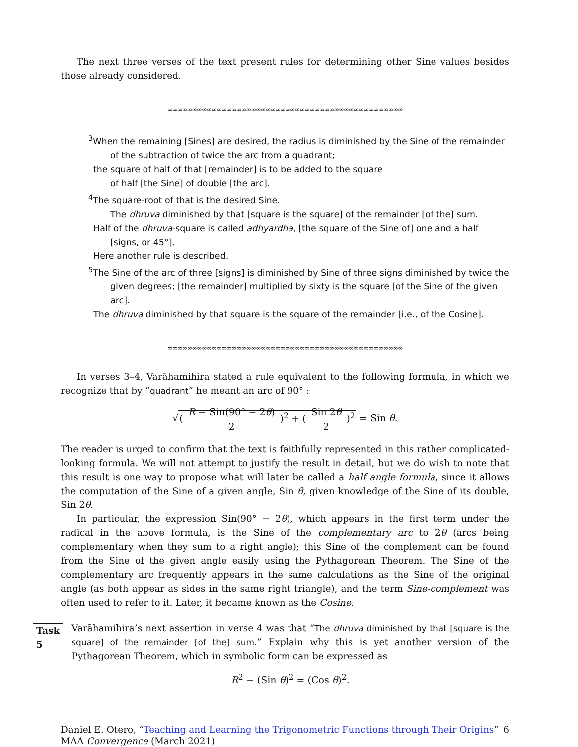The next three verses of the text present rules for determining other Sine values besides those already considered.
∞∞∞∞∞∞∞∞∞∞∞∞∞∞∞∞∞∞∞∞∞∞∞∞∞∞∞∞∞∞∞∞∞∞∞∞∞∞∞∞∞∞∞∞∞∞∞∞
<sup>3</sup> When the remaining [Sines] are desired, the radius is diminished by the Sine of the remainder
of the subtraction of twice the arc from a quadrant;
the square of half of that [remainder] is to be added to the square
of half [the Sine] of double [the arc].
<sup>4</sup> The square-root of that is the desired Sine.
The dhruva diminished by that [square is the square] of the remainder [of the] sum.
Half of the dhruva-square is called adhyardha, [the square of the Sine of] one and a half
[signs, or 45°].
Here another rule is described.
<sup>5</sup> The Sine of the arc of three [signs] is diminished by Sine of three signs diminished by twice the
given degrees; [the remainder] multiplied by sixty is the square [of the Sine of the given arc].
The dhruva diminished by that square is the square of the remainder [i.e., of the Cosine].
∞∞∞∞∞∞∞∞∞∞∞∞∞∞∞∞∞∞∞∞∞∞∞∞∞∞∞∞∞∞∞∞∞∞∞∞∞∞∞∞∞∞∞∞∞∞∞∞
In verses 3–4, Varāhamihira stated a rule equivalent to the following formula, in which we recognize that by “quadrant” he meant an arc of 90° :
√( R − Sin(90° − 2θ) 2 )<sup>2</sup> + ( Sin 2θ 2 )<sup>2</sup> = Sin θ.
The reader is urged to confirm that the text is faithfully represented in this rather complicated-looking formula. We will not attempt to justify the result in detail, but we do wish to note that this result is one way to propose what will later be called a half angle formula, since it allows the computation of the Sine of a given angle, Sin θ, given knowledge of the Sine of its double, Sin 2θ.
In particular, the expression Sin(90° − 2θ), which appears in the first term under the radical in the above formula, is the Sine of the complementary arc to 2θ (arcs being complementary when they sum to a right angle); this Sine of the complement can be found from the Sine of the given angle easily using the Pythagorean Theorem. The Sine of the complementary arc frequently appears in the same calculations as the Sine of the original angle (as both appear as sides in the same right triangle), and the term Sine-complement was often used to refer to it. Later, it became known as the Cosine.
Task 5
Varāhamihira’s next assertion in verse 4 was that “The dhruva diminished by that [square is the square] of the remainder [of the] sum.” Explain why this is yet another version of the Pythagorean Theorem, which in symbolic form can be expressed as
R<sup>2</sup> − (Sin θ)<sup>2</sup> = (Cos θ)<sup>2</sup>.
Daniel E. Otero, “Teaching and Learning the Trigonometric Functions through Their Origins”
MAA Convergence (March 2021)
6